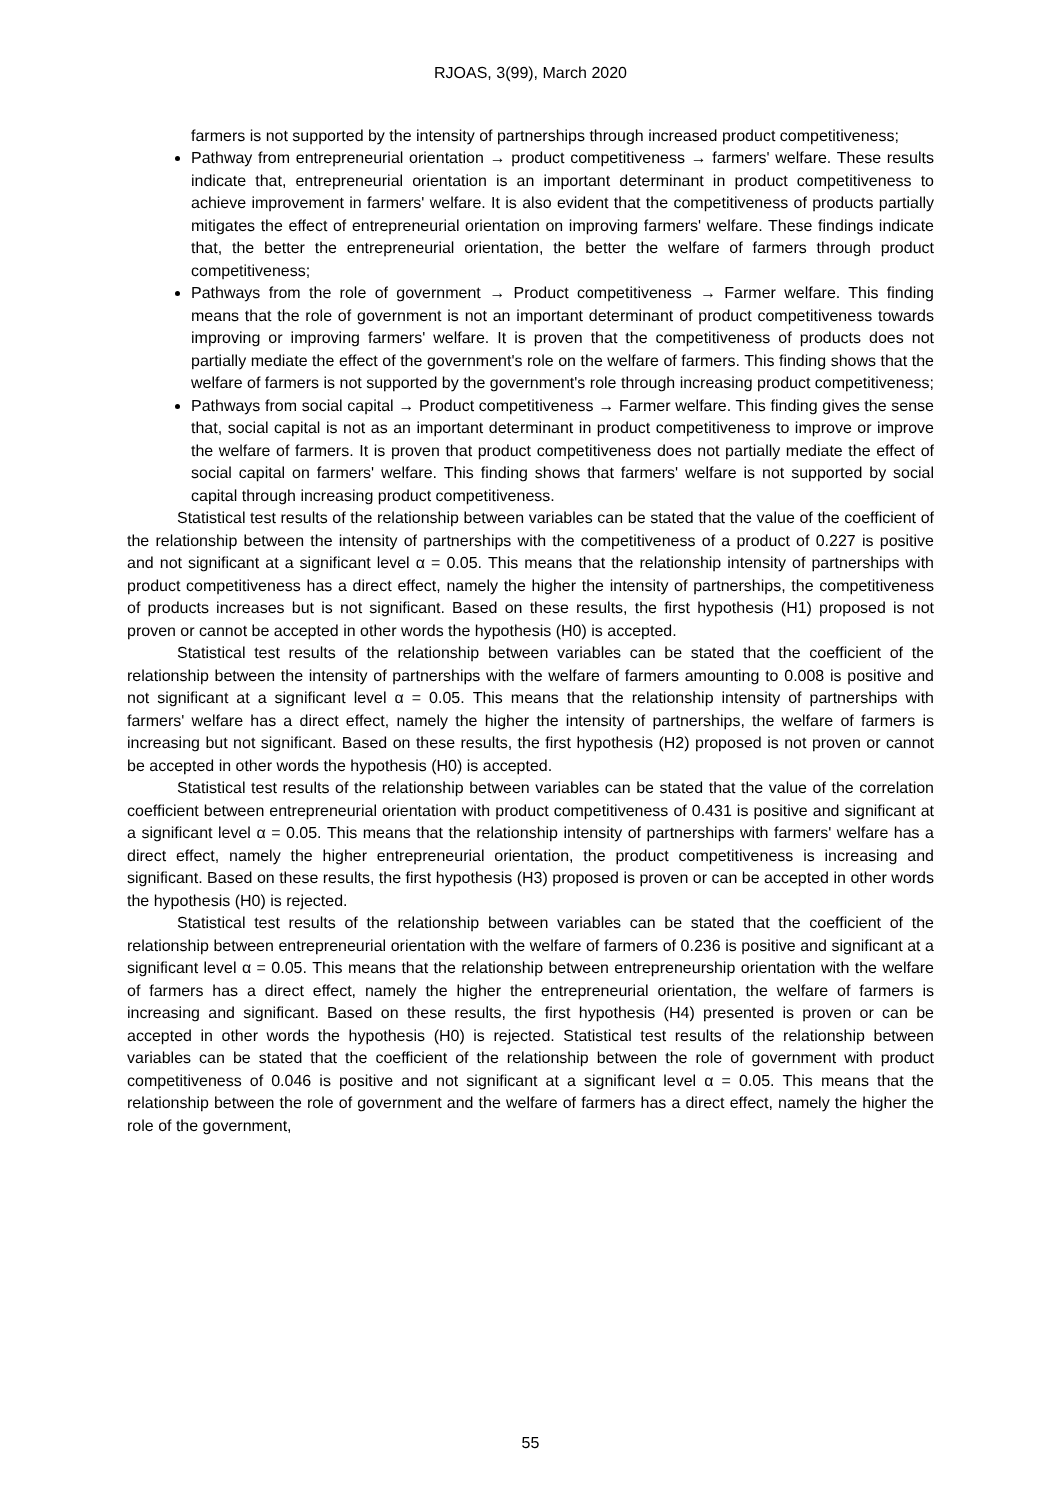RJOAS, 3(99), March 2020
farmers is not supported by the intensity of partnerships through increased product competitiveness;
Pathway from entrepreneurial orientation → product competitiveness → farmers' welfare. These results indicate that, entrepreneurial orientation is an important determinant in product competitiveness to achieve improvement in farmers' welfare. It is also evident that the competitiveness of products partially mitigates the effect of entrepreneurial orientation on improving farmers' welfare. These findings indicate that, the better the entrepreneurial orientation, the better the welfare of farmers through product competitiveness;
Pathways from the role of government → Product competitiveness → Farmer welfare. This finding means that the role of government is not an important determinant of product competitiveness towards improving or improving farmers' welfare. It is proven that the competitiveness of products does not partially mediate the effect of the government's role on the welfare of farmers. This finding shows that the welfare of farmers is not supported by the government's role through increasing product competitiveness;
Pathways from social capital → Product competitiveness → Farmer welfare. This finding gives the sense that, social capital is not as an important determinant in product competitiveness to improve or improve the welfare of farmers. It is proven that product competitiveness does not partially mediate the effect of social capital on farmers' welfare. This finding shows that farmers' welfare is not supported by social capital through increasing product competitiveness.
Statistical test results of the relationship between variables can be stated that the value of the coefficient of the relationship between the intensity of partnerships with the competitiveness of a product of 0.227 is positive and not significant at a significant level α = 0.05. This means that the relationship intensity of partnerships with product competitiveness has a direct effect, namely the higher the intensity of partnerships, the competitiveness of products increases but is not significant. Based on these results, the first hypothesis (H1) proposed is not proven or cannot be accepted in other words the hypothesis (H0) is accepted.
Statistical test results of the relationship between variables can be stated that the coefficient of the relationship between the intensity of partnerships with the welfare of farmers amounting to 0.008 is positive and not significant at a significant level α = 0.05. This means that the relationship intensity of partnerships with farmers' welfare has a direct effect, namely the higher the intensity of partnerships, the welfare of farmers is increasing but not significant. Based on these results, the first hypothesis (H2) proposed is not proven or cannot be accepted in other words the hypothesis (H0) is accepted.
Statistical test results of the relationship between variables can be stated that the value of the correlation coefficient between entrepreneurial orientation with product competitiveness of 0.431 is positive and significant at a significant level α = 0.05. This means that the relationship intensity of partnerships with farmers' welfare has a direct effect, namely the higher entrepreneurial orientation, the product competitiveness is increasing and significant. Based on these results, the first hypothesis (H3) proposed is proven or can be accepted in other words the hypothesis (H0) is rejected.
Statistical test results of the relationship between variables can be stated that the coefficient of the relationship between entrepreneurial orientation with the welfare of farmers of 0.236 is positive and significant at a significant level α = 0.05. This means that the relationship between entrepreneurship orientation with the welfare of farmers has a direct effect, namely the higher the entrepreneurial orientation, the welfare of farmers is increasing and significant. Based on these results, the first hypothesis (H4) presented is proven or can be accepted in other words the hypothesis (H0) is rejected. Statistical test results of the relationship between variables can be stated that the coefficient of the relationship between the role of government with product competitiveness of 0.046 is positive and not significant at a significant level α = 0.05. This means that the relationship between the role of government and the welfare of farmers has a direct effect, namely the higher the role of the government,
55